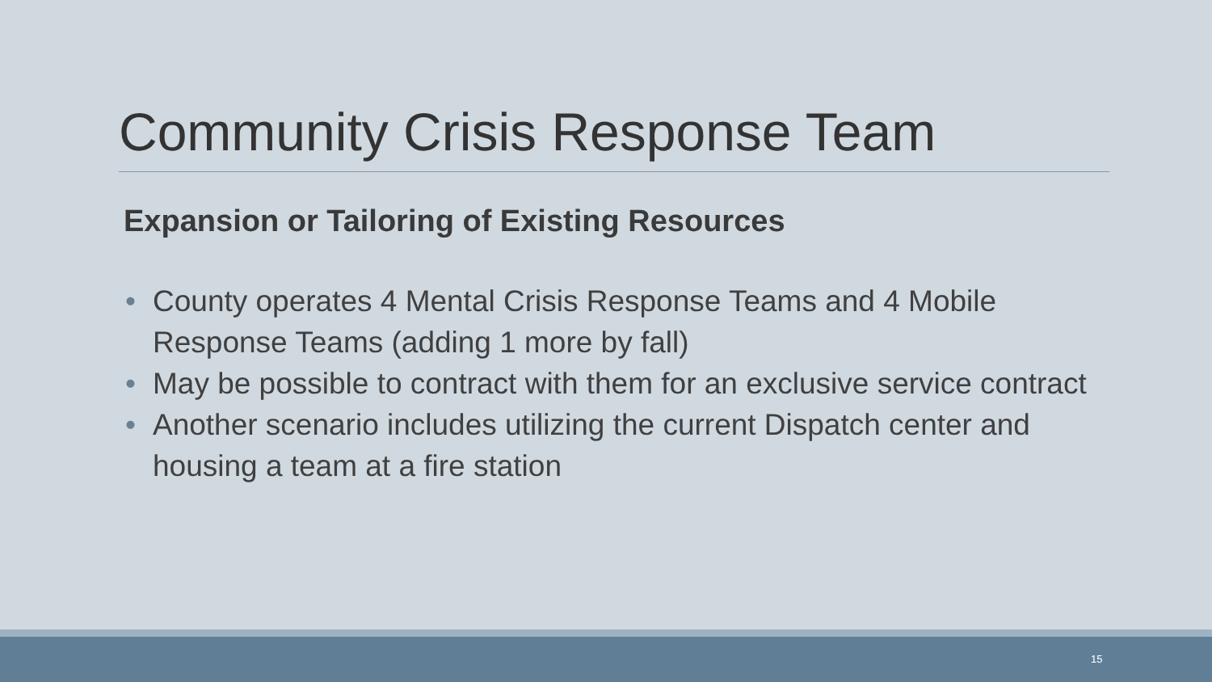Community Crisis Response Team
Expansion or Tailoring of Existing Resources
• County operates 4 Mental Crisis Response Teams and 4 Mobile Response Teams (adding 1 more by fall)
• May be possible to contract with them for an exclusive service contract
• Another scenario includes utilizing the current Dispatch center and housing a team at a fire station
15